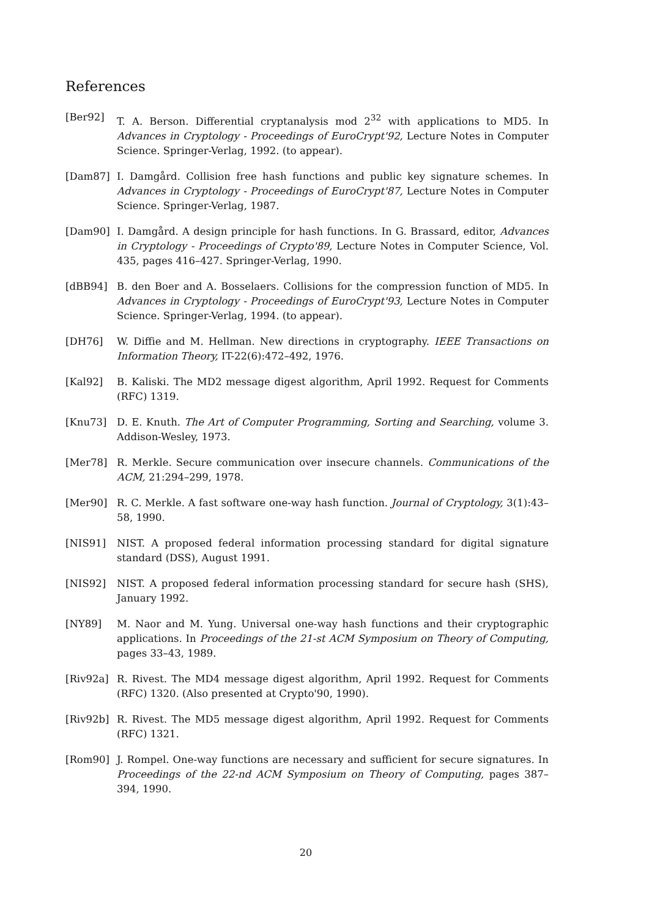References
[Ber92] T. A. Berson. Differential cryptanalysis mod 2<sup>32</sup> with applications to MD5. In Advances in Cryptology - Proceedings of EuroCrypt'92, Lecture Notes in Computer Science. Springer-Verlag, 1992. (to appear).
[Dam87] I. Damgård. Collision free hash functions and public key signature schemes. In Advances in Cryptology - Proceedings of EuroCrypt'87, Lecture Notes in Computer Science. Springer-Verlag, 1987.
[Dam90] I. Damgård. A design principle for hash functions. In G. Brassard, editor, Advances in Cryptology - Proceedings of Crypto'89, Lecture Notes in Computer Science, Vol. 435, pages 416–427. Springer-Verlag, 1990.
[dBB94] B. den Boer and A. Bosselaers. Collisions for the compression function of MD5. In Advances in Cryptology - Proceedings of EuroCrypt'93, Lecture Notes in Computer Science. Springer-Verlag, 1994. (to appear).
[DH76] W. Diffie and M. Hellman. New directions in cryptography. IEEE Transactions on Information Theory, IT-22(6):472–492, 1976.
[Kal92] B. Kaliski. The MD2 message digest algorithm, April 1992. Request for Comments (RFC) 1319.
[Knu73] D. E. Knuth. The Art of Computer Programming, Sorting and Searching, volume 3. Addison-Wesley, 1973.
[Mer78] R. Merkle. Secure communication over insecure channels. Communications of the ACM, 21:294–299, 1978.
[Mer90] R. C. Merkle. A fast software one-way hash function. Journal of Cryptology, 3(1):43–58, 1990.
[NIS91] NIST. A proposed federal information processing standard for digital signature standard (DSS), August 1991.
[NIS92] NIST. A proposed federal information processing standard for secure hash (SHS), January 1992.
[NY89] M. Naor and M. Yung. Universal one-way hash functions and their cryptographic applications. In Proceedings of the 21-st ACM Symposium on Theory of Computing, pages 33–43, 1989.
[Riv92a] R. Rivest. The MD4 message digest algorithm, April 1992. Request for Comments (RFC) 1320. (Also presented at Crypto'90, 1990).
[Riv92b] R. Rivest. The MD5 message digest algorithm, April 1992. Request for Comments (RFC) 1321.
[Rom90] J. Rompel. One-way functions are necessary and sufficient for secure signatures. In Proceedings of the 22-nd ACM Symposium on Theory of Computing, pages 387–394, 1990.
20